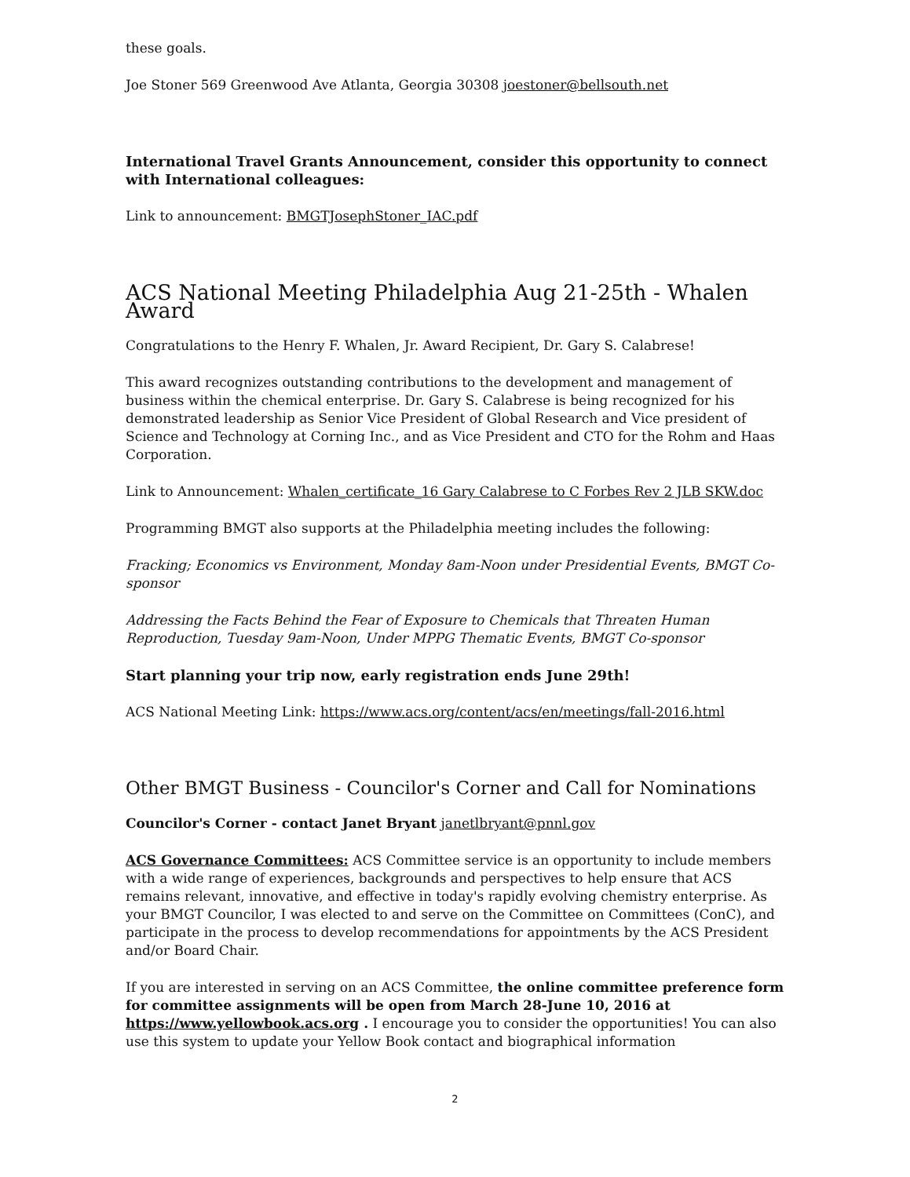these goals.
Joe Stoner 569 Greenwood Ave Atlanta, Georgia 30308 joestoner@bellsouth.net
International Travel Grants Announcement, consider this opportunity to connect with International colleagues:
Link to announcement: BMGTJosephStoner_IAC.pdf
ACS National Meeting Philadelphia Aug 21-25th - Whalen Award
Congratulations to the Henry F. Whalen, Jr. Award Recipient, Dr. Gary S. Calabrese!
This award recognizes outstanding contributions to the development and management of business within the chemical enterprise. Dr. Gary S. Calabrese is being recognized for his demonstrated leadership as Senior Vice President of Global Research and Vice president of Science and Technology at Corning Inc., and as Vice President and CTO for the Rohm and Haas Corporation.
Link to Announcement: Whalen_certificate_16 Gary Calabrese to C Forbes Rev 2 JLB SKW.doc
Programming BMGT also supports at the Philadelphia meeting includes the following:
Fracking; Economics vs Environment, Monday 8am-Noon under Presidential Events, BMGT Co-sponsor
Addressing the Facts Behind the Fear of Exposure to Chemicals that Threaten Human Reproduction, Tuesday 9am-Noon, Under MPPG Thematic Events, BMGT Co-sponsor
Start planning your trip now, early registration ends June 29th!
ACS National Meeting Link: https://www.acs.org/content/acs/en/meetings/fall-2016.html
Other BMGT Business - Councilor's Corner and Call for Nominations
Councilor's Corner - contact Janet Bryant janetlbryant@pnnl.gov
ACS Governance Committees: ACS Committee service is an opportunity to include members with a wide range of experiences, backgrounds and perspectives to help ensure that ACS remains relevant, innovative, and effective in today's rapidly evolving chemistry enterprise. As your BMGT Councilor, I was elected to and serve on the Committee on Committees (ConC), and participate in the process to develop recommendations for appointments by the ACS President and/or Board Chair.
If you are interested in serving on an ACS Committee, the online committee preference form for committee assignments will be open from March 28-June 10, 2016 at https://www.yellowbook.acs.org . I encourage you to consider the opportunities! You can also use this system to update your Yellow Book contact and biographical information
2